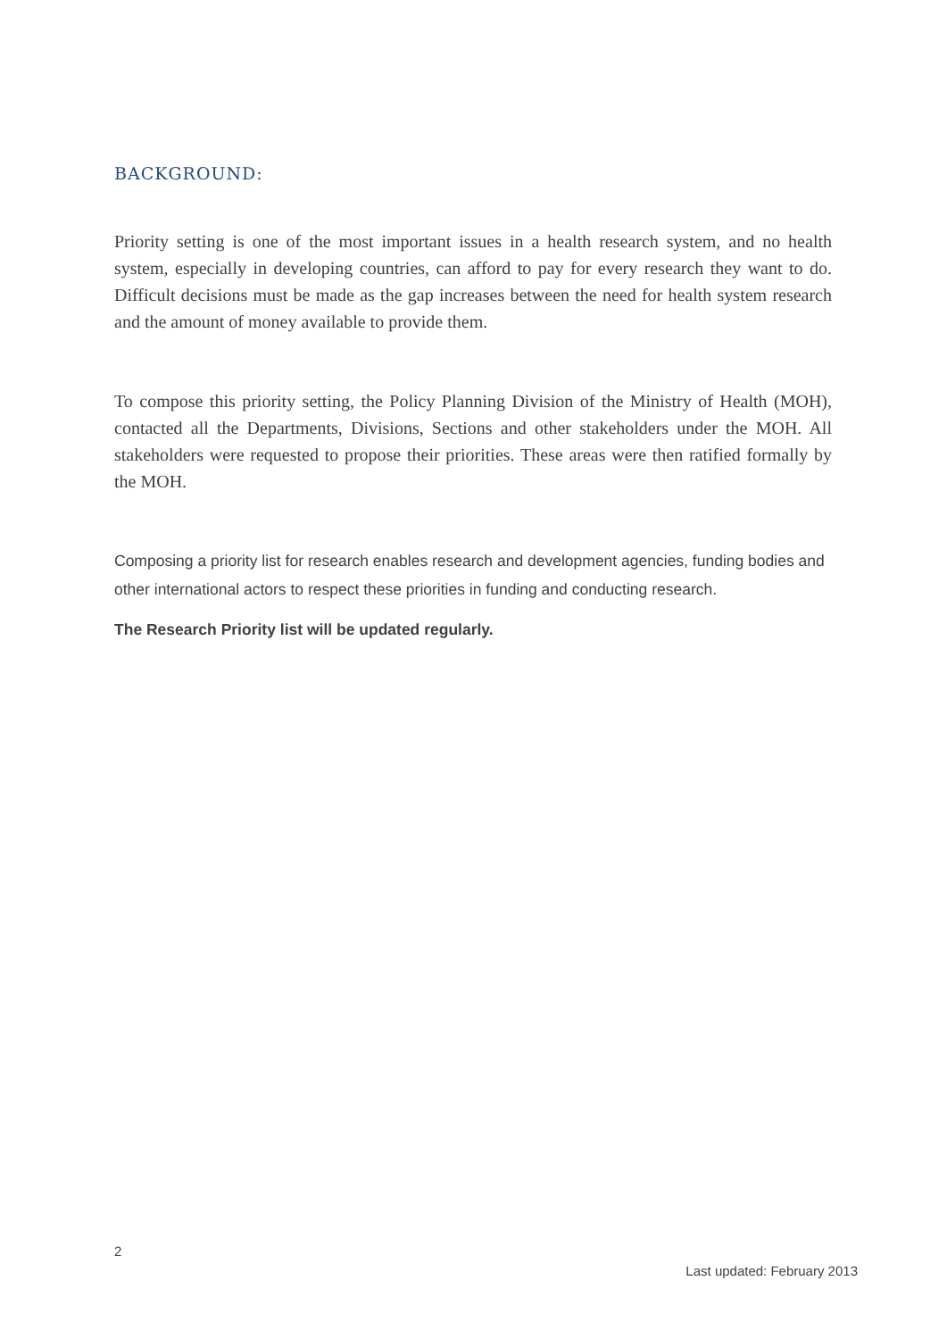BACKGROUND:
Priority setting is one of the most important issues in a health research system, and no health system, especially in developing countries, can afford to pay for every research they want to do. Difficult decisions must be made as the gap increases between the need for health system research and the amount of money available to provide them.
To compose this priority setting, the Policy Planning Division of the Ministry of Health (MOH), contacted all the Departments, Divisions, Sections and other stakeholders under the MOH. All stakeholders were requested to propose their priorities. These areas were then ratified formally by the MOH.
Composing a priority list for research enables research and development agencies, funding bodies and other international actors to respect these priorities in funding and conducting research.
The Research Priority list will be updated regularly.
2
Last updated: February 2013